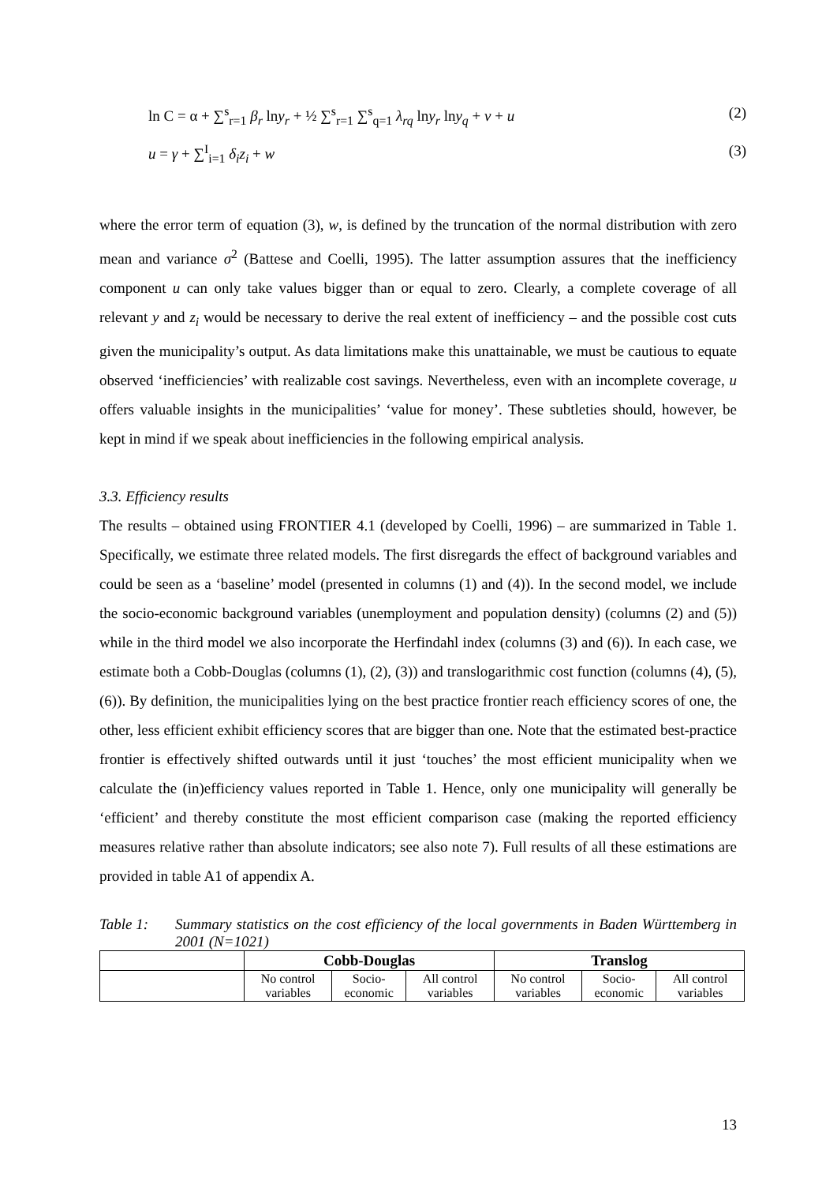ln C = α + ∑<sup>s</sup><sub>r=1</sub> β<sub>r</sub> lny<sub>r</sub> + ½ ∑<sup>s</sup><sub>r=1</sub> ∑<sup>s</sup><sub>q=1</sub> λ<sub>rq</sub> lny<sub>r</sub> lny<sub>q</sub> + v + u (2)
u = γ + ∑<sup>I</sup><sub>i=1</sub> δ<sub>i</sub>z<sub>i</sub> + w (3)
where the error term of equation (3), w, is defined by the truncation of the normal distribution with zero mean and variance σ<sup>2</sup> (Battese and Coelli, 1995). The latter assumption assures that the inefficiency component u can only take values bigger than or equal to zero. Clearly, a complete coverage of all relevant y and z<sub>i</sub> would be necessary to derive the real extent of inefficiency – and the possible cost cuts given the municipality’s output. As data limitations make this unattainable, we must be cautious to equate observed ‘inefficiencies’ with realizable cost savings. Nevertheless, even with an incomplete coverage, u offers valuable insights in the municipalities’ ‘value for money’. These subtleties should, however, be kept in mind if we speak about inefficiencies in the following empirical analysis.
3.3. Efficiency results
The results – obtained using FRONTIER 4.1 (developed by Coelli, 1996) – are summarized in Table 1. Specifically, we estimate three related models. The first disregards the effect of background variables and could be seen as a ‘baseline’ model (presented in columns (1) and (4)). In the second model, we include the socio-economic background variables (unemployment and population density) (columns (2) and (5)) while in the third model we also incorporate the Herfindahl index (columns (3) and (6)). In each case, we estimate both a Cobb-Douglas (columns (1), (2), (3)) and translogarithmic cost function (columns (4), (5), (6)). By definition, the municipalities lying on the best practice frontier reach efficiency scores of one, the other, less efficient exhibit efficiency scores that are bigger than one. Note that the estimated best-practice frontier is effectively shifted outwards until it just ‘touches’ the most efficient municipality when we calculate the (in)efficiency values reported in Table 1. Hence, only one municipality will generally be ‘efficient’ and thereby constitute the most efficient comparison case (making the reported efficiency measures relative rather than absolute indicators; see also note 7). Full results of all these estimations are provided in table A1 of appendix A.
Table 1: Summary statistics on the cost efficiency of the local governments in Baden Württemberg in 2001 (N=1021)
| | Cobb-Douglas | | | Translog | | |
| --- | --- | --- | --- | --- | --- | --- |
| | No control variables | Socio-economic | All control variables | No control variables | Socio-economic | All control variables |
13